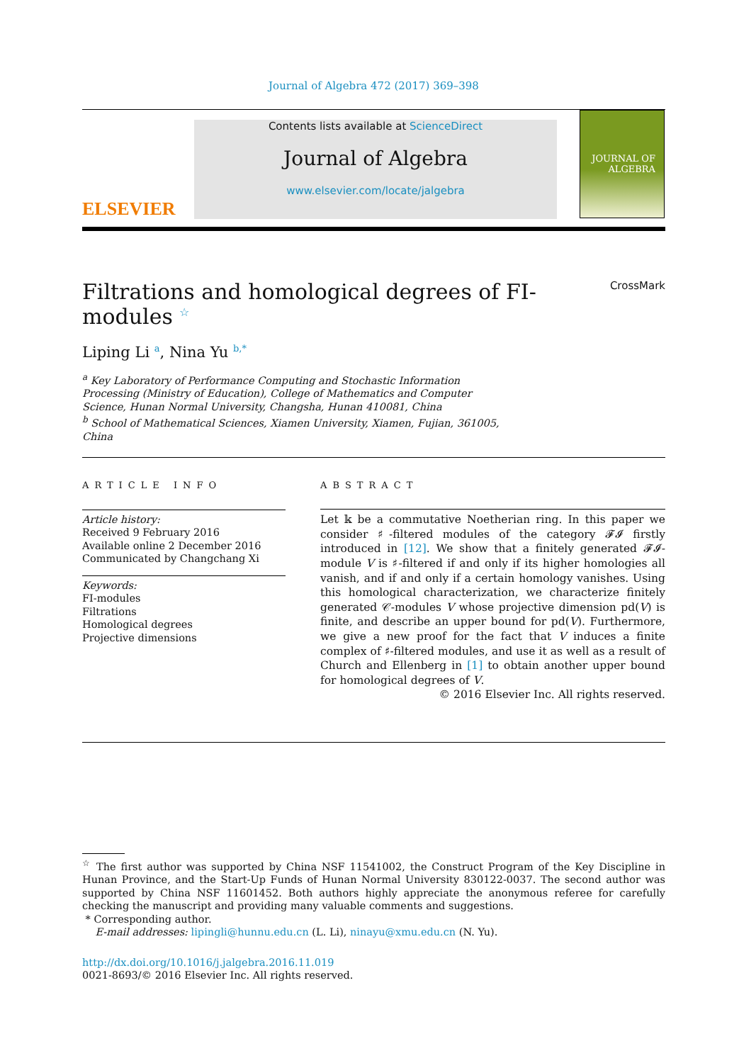Journal of Algebra 472 (2017) 369–398
ELSEVIER
Contents lists available at ScienceDirect
Journal of Algebra
www.elsevier.com/locate/jalgebra
JOURNAL OF
ALGEBRA
Filtrations and homological degrees of FI-modules <sup>☆</sup> CrossMark
Liping Li <sup>a</sup>, Nina Yu <sup>b,*</sup>
<sup>a</sup> Key Laboratory of Performance Computing and Stochastic Information
Processing (Ministry of Education), College of Mathematics and Computer
Science, Hunan Normal University, Changsha, Hunan 410081, China
<sup>b</sup> School of Mathematical Sciences, Xiamen University, Xiamen, Fujian, 361005,
China
ARTICLE INFO
Article history:
Received 9 February 2016
Available online 2 December 2016
Communicated by Changchang Xi
Keywords:
FI-modules
Filtrations
Homological degrees
Projective dimensions
ABSTRACT
Let 𝕜 be a commutative Noetherian ring. In this paper we consider ♯-filtered modules of the category 𝓕𝓘 firstly introduced in [12]. We show that a finitely generated 𝓕𝓘-module V is ♯-filtered if and only if its higher homologies all vanish, and if and only if a certain homology vanishes. Using this homological characterization, we characterize finitely generated 𝒞-modules V whose projective dimension pd(V) is finite, and describe an upper bound for pd(V). Furthermore, we give a new proof for the fact that V induces a finite complex of ♯-filtered modules, and use it as well as a result of Church and Ellenberg in [1] to obtain another upper bound for homological degrees of V.
© 2016 Elsevier Inc. All rights reserved.
<sup>☆</sup> The first author was supported by China NSF 11541002, the Construct Program of the Key Discipline in Hunan Province, and the Start-Up Funds of Hunan Normal University 830122-0037. The second author was supported by China NSF 11601452. Both authors highly appreciate the anonymous referee for carefully checking the manuscript and providing many valuable comments and suggestions.
* Corresponding author.
E-mail addresses: lipingli@hunnu.edu.cn (L. Li), ninayu@xmu.edu.cn (N. Yu).
http://dx.doi.org/10.1016/j.jalgebra.2016.11.019
0021-8693/© 2016 Elsevier Inc. All rights reserved.